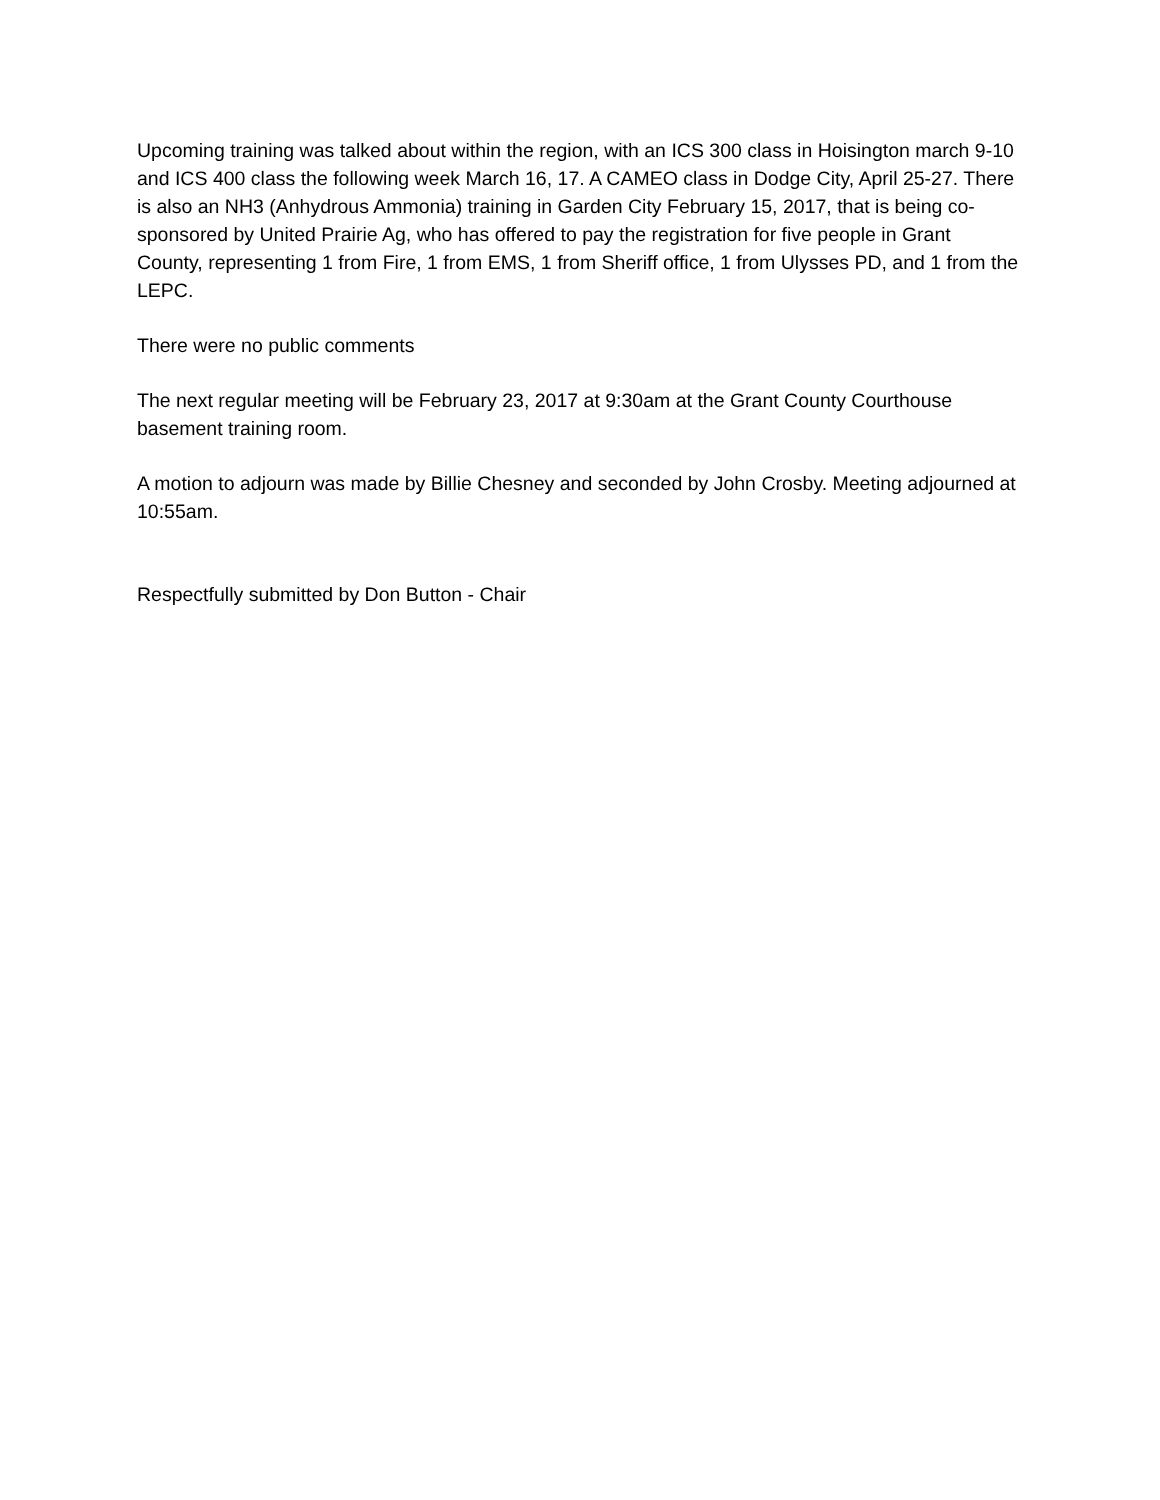Upcoming training was talked about within the region, with an ICS 300 class in Hoisington march 9-10 and ICS 400 class the following week March 16, 17. A CAMEO class in Dodge City, April 25-27. There is also an NH3 (Anhydrous Ammonia) training in Garden City February 15, 2017, that is being co-sponsored by United Prairie Ag, who has offered to pay the registration for five people in Grant County, representing 1 from Fire, 1 from EMS, 1 from Sheriff office, 1 from Ulysses PD, and 1 from the LEPC.
There were no public comments
The next regular meeting will be February 23, 2017 at 9:30am at the Grant County Courthouse basement training room.
A motion to adjourn was made by Billie Chesney and seconded by John Crosby. Meeting adjourned at 10:55am.
Respectfully submitted by Don Button - Chair